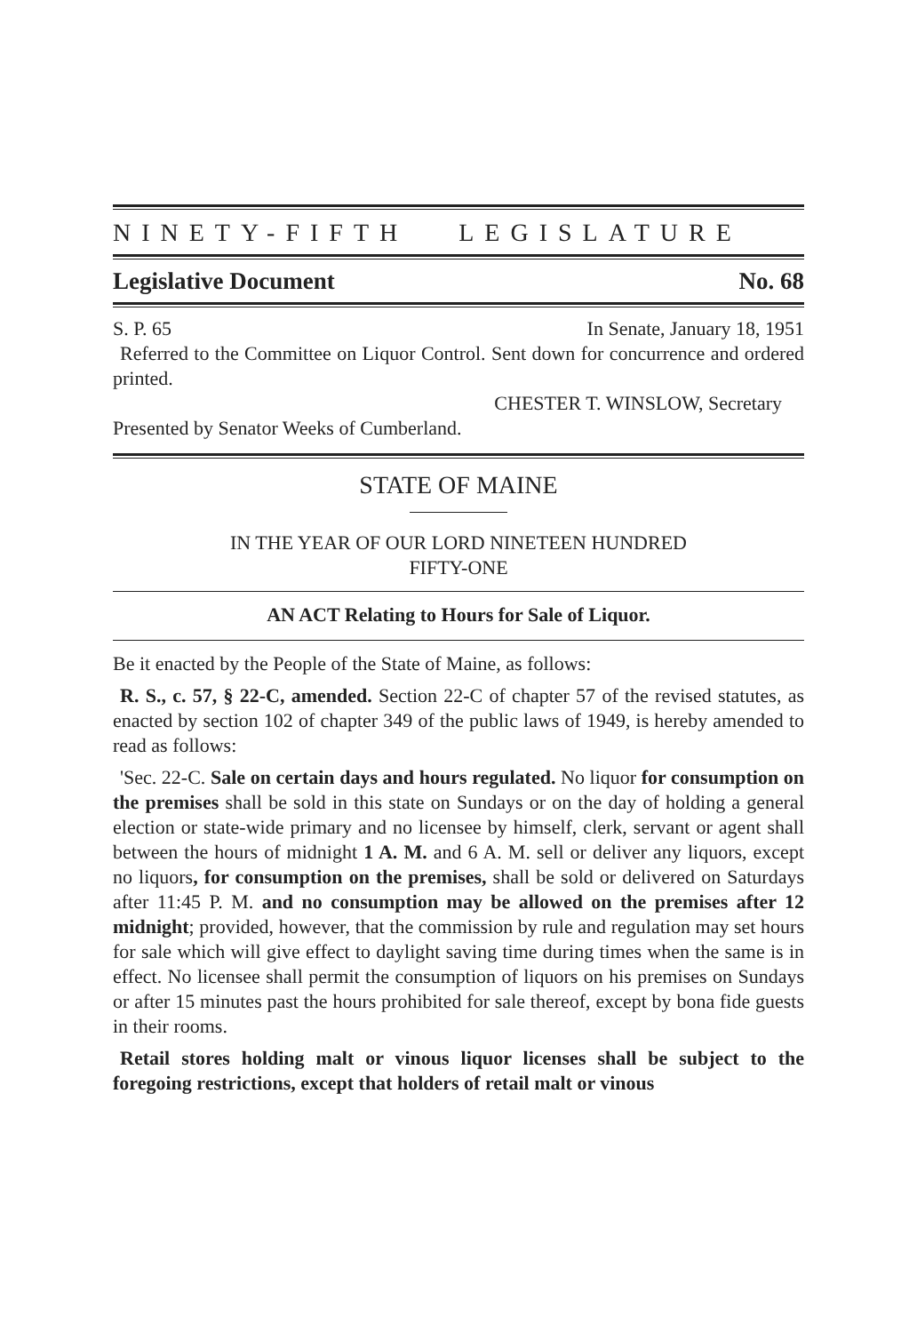NINETY-FIFTH LEGISLATURE
Legislative Document No. 68
S. P. 65 In Senate, January 18, 1951
Referred to the Committee on Liquor Control. Sent down for concurrence and ordered printed.
CHESTER T. WINSLOW, Secretary
Presented by Senator Weeks of Cumberland.
STATE OF MAINE
IN THE YEAR OF OUR LORD NINETEEN HUNDRED
FIFTY-ONE
AN ACT Relating to Hours for Sale of Liquor.
Be it enacted by the People of the State of Maine, as follows:
R. S., c. 57, § 22-C, amended. Section 22-C of chapter 57 of the revised statutes, as enacted by section 102 of chapter 349 of the public laws of 1949, is hereby amended to read as follows:
'Sec. 22-C. Sale on certain days and hours regulated. No liquor for consumption on the premises shall be sold in this state on Sundays or on the day of holding a general election or state-wide primary and no licensee by himself, clerk, servant or agent shall between the hours of midnight 1 A. M. and 6 A. M. sell or deliver any liquors, except no liquors, for consumption on the premises, shall be sold or delivered on Saturdays after 11:45 P. M. and no consumption may be allowed on the premises after 12 midnight; provided, however, that the commission by rule and regulation may set hours for sale which will give effect to daylight saving time during times when the same is in effect. No licensee shall permit the consumption of liquors on his premises on Sundays or after 15 minutes past the hours prohibited for sale thereof, except by bona fide guests in their rooms.
Retail stores holding malt or vinous liquor licenses shall be subject to the foregoing restrictions, except that holders of retail malt or vinous